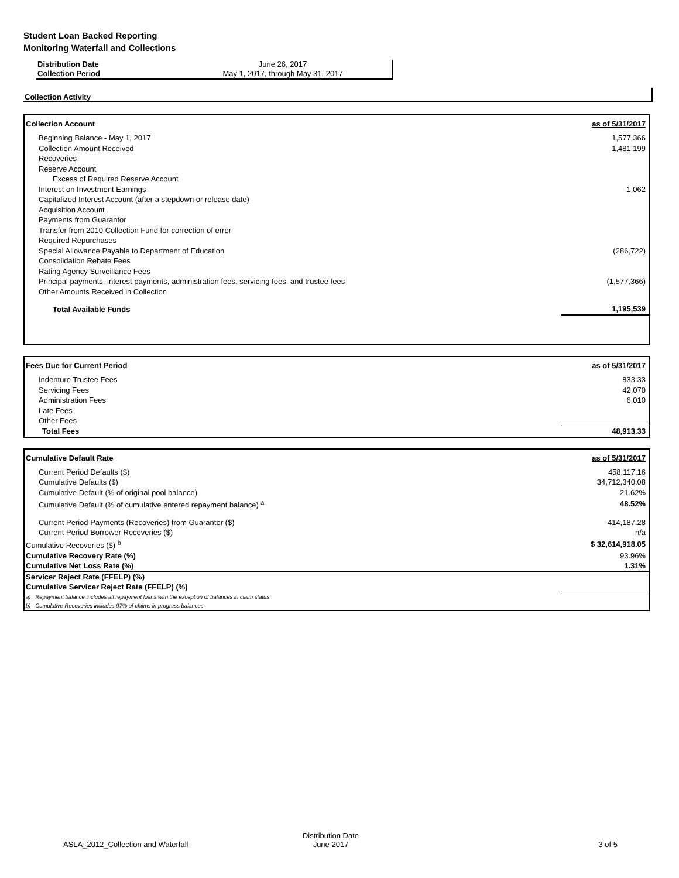Student Loan Backed Reporting
Monitoring Waterfall and Collections
| Distribution Date | June 26, 2017 |
| Collection Period | May 1, 2017, through May 31, 2017 |
Collection Activity
| Collection Account | as of 5/31/2017 |
| Beginning Balance - May 1, 2017 | 1,577,366 |
| Collection Amount Received | 1,481,199 |
| Recoveries | |
| Reserve Account | |
| Excess of Required Reserve Account | |
| Interest on Investment Earnings | 1,062 |
| Capitalized Interest Account (after a stepdown or release date) | |
| Acquisition Account | |
| Payments from Guarantor | |
| Transfer from 2010 Collection Fund for correction of error | |
| Required Repurchases | |
| Special Allowance Payable to Department of Education | (286,722) |
| Consolidation Rebate Fees | |
| Rating Agency Surveillance Fees | |
| Principal payments, interest payments, administration fees, servicing fees, and trustee fees | (1,577,366) |
| Other Amounts Received in Collection | |
| Total Available Funds | 1,195,539 |
| Fees Due for Current Period | as of 5/31/2017 |
| Indenture Trustee Fees | 833.33 |
| Servicing Fees | 42,070 |
| Administration Fees | 6,010 |
| Late Fees | |
| Other Fees | |
| Total Fees | 48,913.33 |
| Cumulative Default Rate | as of 5/31/2017 |
| Current Period Defaults ($) | 458,117.16 |
| Cumulative Defaults ($) | 34,712,340.08 |
| Cumulative Default (% of original pool balance) | 21.62% |
| Cumulative Default (% of cumulative entered repayment balance) <sup>a</sup> | 48.52% |
| Current Period Payments (Recoveries) from Guarantor ($) | 414,187.28 |
| Current Period Borrower Recoveries ($) | n/a |
| Cumulative Recoveries ($) <sup>b</sup> | $ 32,614,918.05 |
| Cumulative Recovery Rate (%) | 93.96% |
| Cumulative Net Loss Rate (%) | 1.31% |
| Servicer Reject Rate (FFELP) (%) | |
| Cumulative Servicer Reject Rate (FFELP) (%) | |
| a) Repayment balance includes all repayment loans with the exception of balances in claim status | |
| b) Cumulative Recoveries includes 97% of claims in progress balances | |
ASLA_2012_Collection and Waterfall
Distribution Date
June 2017
3 of 5